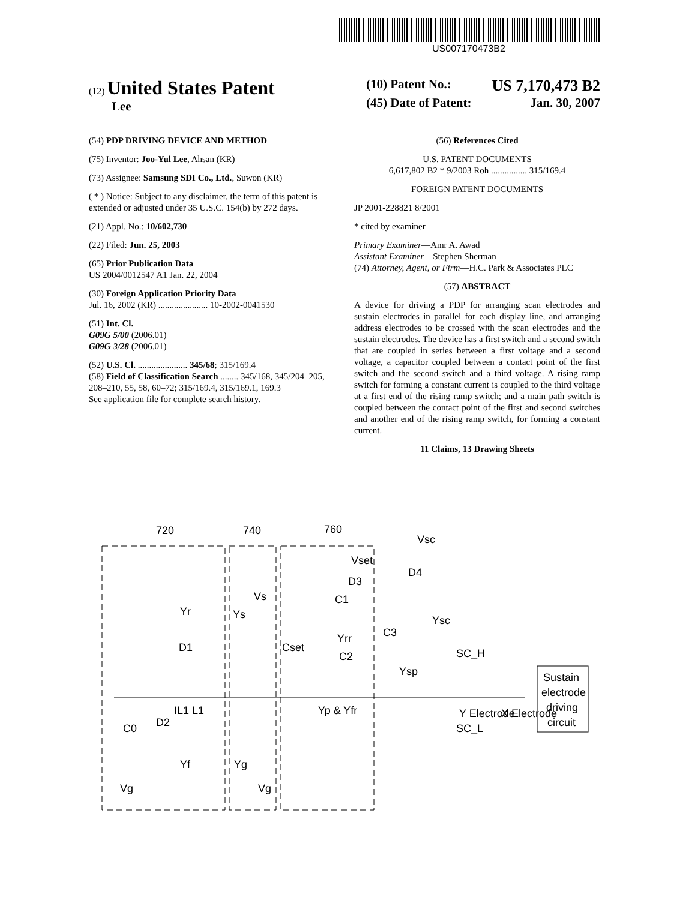US007170473B2
(12) United States Patent
Lee
(10) Patent No.: US 7,170,473 B2
(45) Date of Patent: Jan. 30, 2007
(54) PDP DRIVING DEVICE AND METHOD
(75) Inventor: Joo-Yul Lee, Ahsan (KR)
(73) Assignee: Samsung SDI Co., Ltd., Suwon (KR)
( * ) Notice: Subject to any disclaimer, the term of this patent is extended or adjusted under 35 U.S.C. 154(b) by 272 days.
(21) Appl. No.: 10/602,730
(22) Filed: Jun. 25, 2003
(65) Prior Publication Data
US 2004/0012547 A1 Jan. 22, 2004
(30) Foreign Application Priority Data
Jul. 16, 2002 (KR) ...................... 10-2002-0041530
(51) Int. Cl.
G09G 5/00 (2006.01)
G09G 3/28 (2006.01)
(52) U.S. Cl. ...................... 345/68; 315/169.4
(58) Field of Classification Search ........ 345/168, 345/204–205, 208–210, 55, 58, 60–72; 315/169.4, 315/169.1, 169.3
See application file for complete search history.
(56) References Cited
U.S. PATENT DOCUMENTS
6,617,802 B2 * 9/2003 Roh ................ 315/169.4
FOREIGN PATENT DOCUMENTS
JP 2001-228821 8/2001
* cited by examiner
Primary Examiner—Amr A. Awad
Assistant Examiner—Stephen Sherman
(74) Attorney, Agent, or Firm—H.C. Park & Associates PLC
(57) ABSTRACT
A device for driving a PDP for arranging scan electrodes and sustain electrodes in parallel for each display line, and arranging address electrodes to be crossed with the scan electrodes and the sustain electrodes. The device has a first switch and a second switch that are coupled in series between a first voltage and a second voltage, a capacitor coupled between a contact point of the first switch and the second switch and a third voltage. A rising ramp switch for forming a constant current is coupled to the third voltage at a first end of the rising ramp switch; and a main path switch is coupled between the contact point of the first and second switches and another end of the rising ramp switch, for forming a constant current.
11 Claims, 13 Drawing Sheets
720
740
760
Sustain
electrode
driving
circuit
D1
IL1 L1
C0
D2
Yr
Yf
Vg
Vs
Ys
Yg
Vg
Vset
D3
C1
Yrr
Cset
C2
Yp & Yfr
Vsc
D4
Ysc
C3
Ysp
SC_H
SC_L
Y Electrode
X Electrode